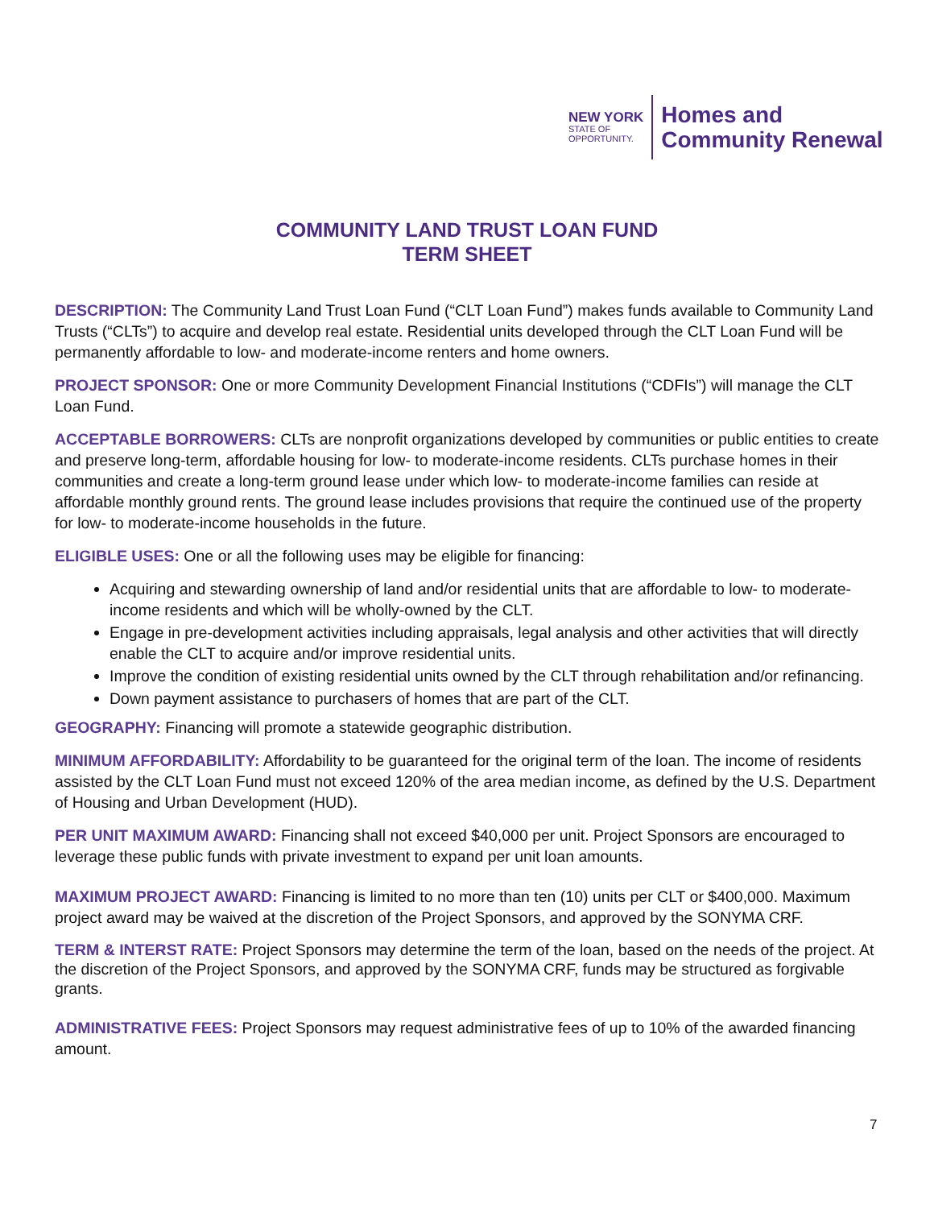NEW YORK
STATE OF
OPPORTUNITY.
Homes and
Community Renewal
COMMUNITY LAND TRUST LOAN FUND
TERM SHEET
DESCRIPTION: The Community Land Trust Loan Fund (“CLT Loan Fund”) makes funds available to Community Land Trusts (“CLTs”) to acquire and develop real estate. Residential units developed through the CLT Loan Fund will be permanently affordable to low- and moderate-income renters and home owners.
PROJECT SPONSOR: One or more Community Development Financial Institutions (“CDFIs”) will manage the CLT Loan Fund.
ACCEPTABLE BORROWERS: CLTs are nonprofit organizations developed by communities or public entities to create and preserve long-term, affordable housing for low- to moderate-income residents. CLTs purchase homes in their communities and create a long-term ground lease under which low- to moderate-income families can reside at affordable monthly ground rents. The ground lease includes provisions that require the continued use of the property for low- to moderate-income households in the future.
ELIGIBLE USES: One or all the following uses may be eligible for financing:
Acquiring and stewarding ownership of land and/or residential units that are affordable to low- to moderate-income residents and which will be wholly-owned by the CLT.
Engage in pre-development activities including appraisals, legal analysis and other activities that will directly enable the CLT to acquire and/or improve residential units.
Improve the condition of existing residential units owned by the CLT through rehabilitation and/or refinancing.
Down payment assistance to purchasers of homes that are part of the CLT.
GEOGRAPHY: Financing will promote a statewide geographic distribution.
MINIMUM AFFORDABILITY: Affordability to be guaranteed for the original term of the loan. The income of residents assisted by the CLT Loan Fund must not exceed 120% of the area median income, as defined by the U.S. Department of Housing and Urban Development (HUD).
PER UNIT MAXIMUM AWARD: Financing shall not exceed $40,000 per unit. Project Sponsors are encouraged to leverage these public funds with private investment to expand per unit loan amounts.
MAXIMUM PROJECT AWARD: Financing is limited to no more than ten (10) units per CLT or $400,000. Maximum project award may be waived at the discretion of the Project Sponsors, and approved by the SONYMA CRF.
TERM & INTERST RATE: Project Sponsors may determine the term of the loan, based on the needs of the project. At the discretion of the Project Sponsors, and approved by the SONYMA CRF, funds may be structured as forgivable grants.
ADMINISTRATIVE FEES: Project Sponsors may request administrative fees of up to 10% of the awarded financing amount.
7